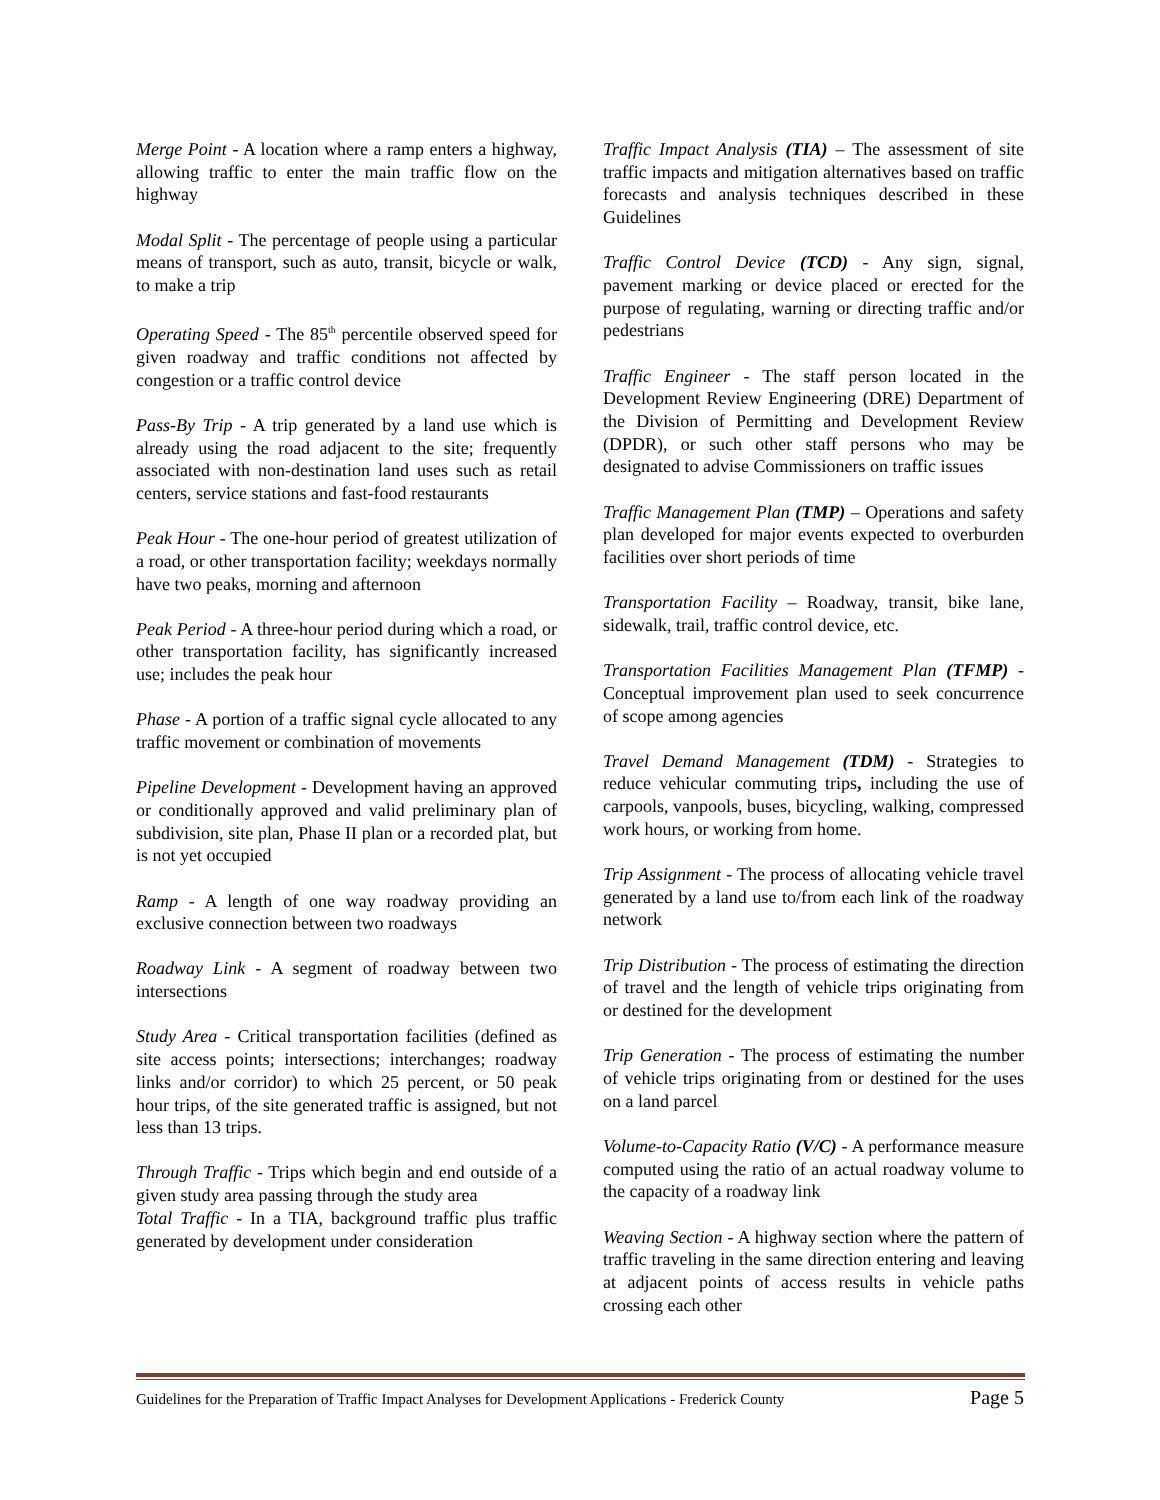Merge Point - A location where a ramp enters a highway, allowing traffic to enter the main traffic flow on the highway
Modal Split - The percentage of people using a particular means of transport, such as auto, transit, bicycle or walk, to make a trip
Operating Speed - The 85<sup>th</sup> percentile observed speed for given roadway and traffic conditions not affected by congestion or a traffic control device
Pass-By Trip - A trip generated by a land use which is already using the road adjacent to the site; frequently associated with non-destination land uses such as retail centers, service stations and fast-food restaurants
Peak Hour - The one-hour period of greatest utilization of a road, or other transportation facility; weekdays normally have two peaks, morning and afternoon
Peak Period - A three-hour period during which a road, or other transportation facility, has significantly increased use; includes the peak hour
Phase - A portion of a traffic signal cycle allocated to any traffic movement or combination of movements
Pipeline Development - Development having an approved or conditionally approved and valid preliminary plan of subdivision, site plan, Phase II plan or a recorded plat, but is not yet occupied
Ramp - A length of one way roadway providing an exclusive connection between two roadways
Roadway Link - A segment of roadway between two intersections
Study Area - Critical transportation facilities (defined as site access points; intersections; interchanges; roadway links and/or corridor) to which 25 percent, or 50 peak hour trips, of the site generated traffic is assigned, but not less than 13 trips.
Through Traffic - Trips which begin and end outside of a given study area passing through the study area
Total Traffic - In a TIA, background traffic plus traffic generated by development under consideration
Traffic Impact Analysis (TIA) – The assessment of site traffic impacts and mitigation alternatives based on traffic forecasts and analysis techniques described in these Guidelines
Traffic Control Device (TCD) - Any sign, signal, pavement marking or device placed or erected for the purpose of regulating, warning or directing traffic and/or pedestrians
Traffic Engineer - The staff person located in the Development Review Engineering (DRE) Department of the Division of Permitting and Development Review (DPDR), or such other staff persons who may be designated to advise Commissioners on traffic issues
Traffic Management Plan (TMP) – Operations and safety plan developed for major events expected to overburden facilities over short periods of time
Transportation Facility – Roadway, transit, bike lane, sidewalk, trail, traffic control device, etc.
Transportation Facilities Management Plan (TFMP) - Conceptual improvement plan used to seek concurrence of scope among agencies
Travel Demand Management (TDM) - Strategies to reduce vehicular commuting trips, including the use of carpools, vanpools, buses, bicycling, walking, compressed work hours, or working from home.
Trip Assignment - The process of allocating vehicle travel generated by a land use to/from each link of the roadway network
Trip Distribution - The process of estimating the direction of travel and the length of vehicle trips originating from or destined for the development
Trip Generation - The process of estimating the number of vehicle trips originating from or destined for the uses on a land parcel
Volume-to-Capacity Ratio (V/C) - A performance measure computed using the ratio of an actual roadway volume to the capacity of a roadway link
Weaving Section - A highway section where the pattern of traffic traveling in the same direction entering and leaving at adjacent points of access results in vehicle paths crossing each other
Guidelines for the Preparation of Traffic Impact Analyses for Development Applications - Frederick County Page 5